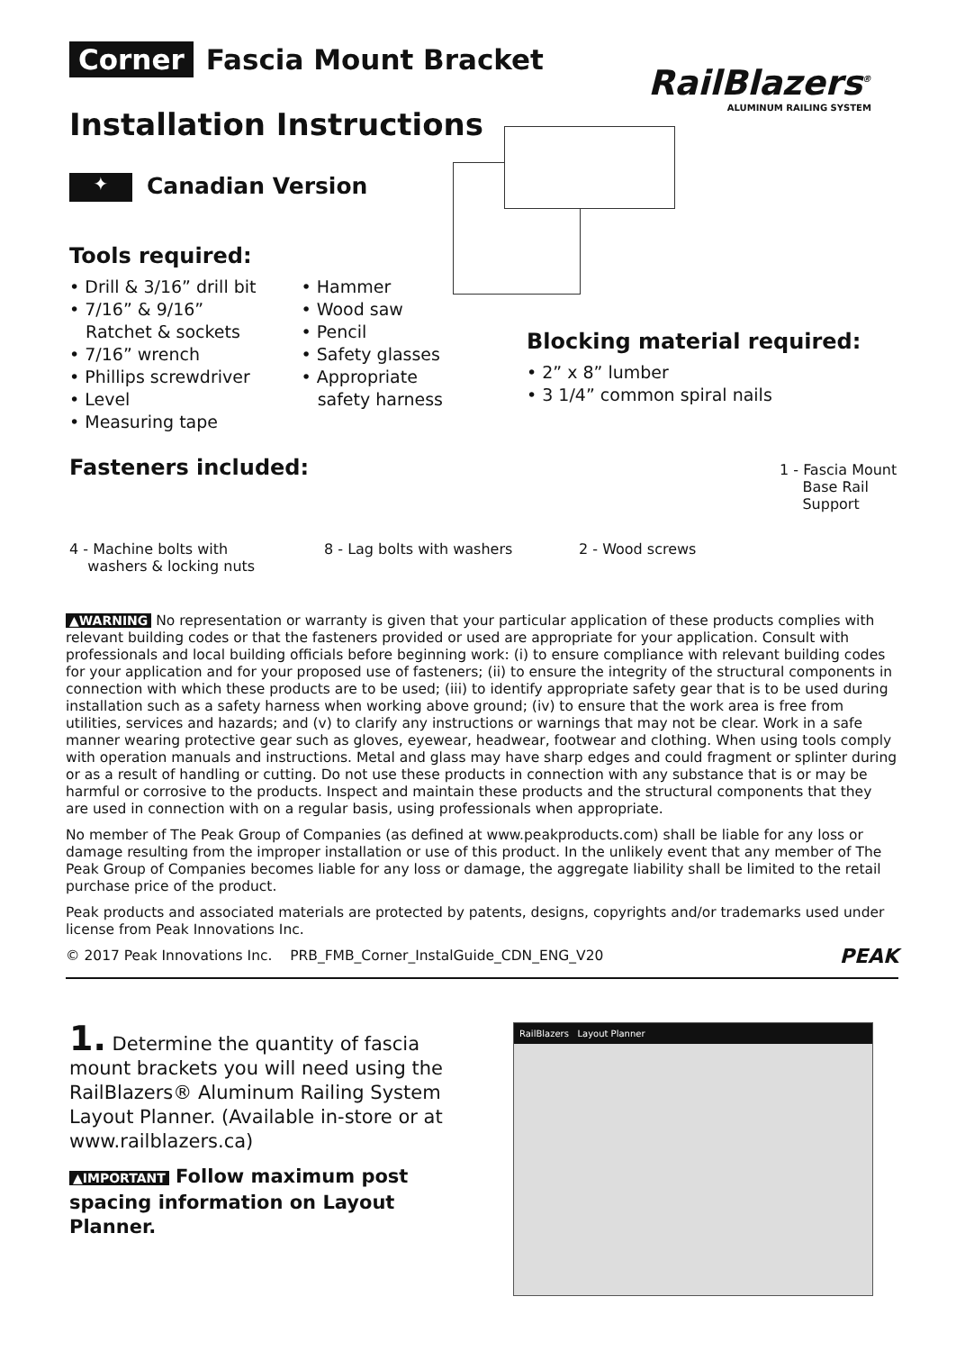Corner Fascia Mount Bracket
RailBlazers<sup>®</sup>
ALUMINUM RAILING SYSTEM
Installation Instructions
✦ Canadian Version
Tools required:
• Drill & 3/16” drill bit
• 7/16” & 9/16”
Ratchet & sockets
• 7/16” wrench
• Phillips screwdriver
• Level
• Measuring tape
• Hammer
• Wood saw
• Pencil
• Safety glasses
• Appropriate
safety harness
Blocking material required:
• 2” x 8” lumber
• 3 1/4” common spiral nails
Fasteners included:
4 - Machine bolts with
washers & locking nuts
8 - Lag bolts with washers 2 - Wood screws
1 - Fascia Mount
Base Rail
Support
▲WARNING No representation or warranty is given that your particular application of these products complies with relevant building codes or that the fasteners provided or used are appropriate for your application. Consult with professionals and local building officials before beginning work: (i) to ensure compliance with relevant building codes for your application and for your proposed use of fasteners; (ii) to ensure the integrity of the structural components in connection with which these products are to be used; (iii) to identify appropriate safety gear that is to be used during installation such as a safety harness when working above ground; (iv) to ensure that the work area is free from utilities, services and hazards; and (v) to clarify any instructions or warnings that may not be clear. Work in a safe manner wearing protective gear such as gloves, eyewear, headwear, footwear and clothing. When using tools comply with operation manuals and instructions. Metal and glass may have sharp edges and could fragment or splinter during or as a result of handling or cutting. Do not use these products in connection with any substance that is or may be harmful or corrosive to the products. Inspect and maintain these products and the structural components that they are used in connection with on a regular basis, using professionals when appropriate.
No member of The Peak Group of Companies (as defined at www.peakproducts.com) shall be liable for any loss or damage resulting from the improper installation or use of this product. In the unlikely event that any member of The Peak Group of Companies becomes liable for any loss or damage, the aggregate liability shall be limited to the retail purchase price of the product.
Peak products and associated materials are protected by patents, designs, copyrights and/or trademarks used under license from Peak Innovations Inc.
© 2017 Peak Innovations Inc. PRB_FMB_Corner_InstalGuide_CDN_ENG_V20 PEAK
1. Determine the quantity of fascia mount brackets you will need using the RailBlazers® Aluminum Railing System Layout Planner. (Available in-store or at www.railblazers.ca)
▲IMPORTANT Follow maximum post spacing information on Layout Planner.
RailBlazers Layout Planner